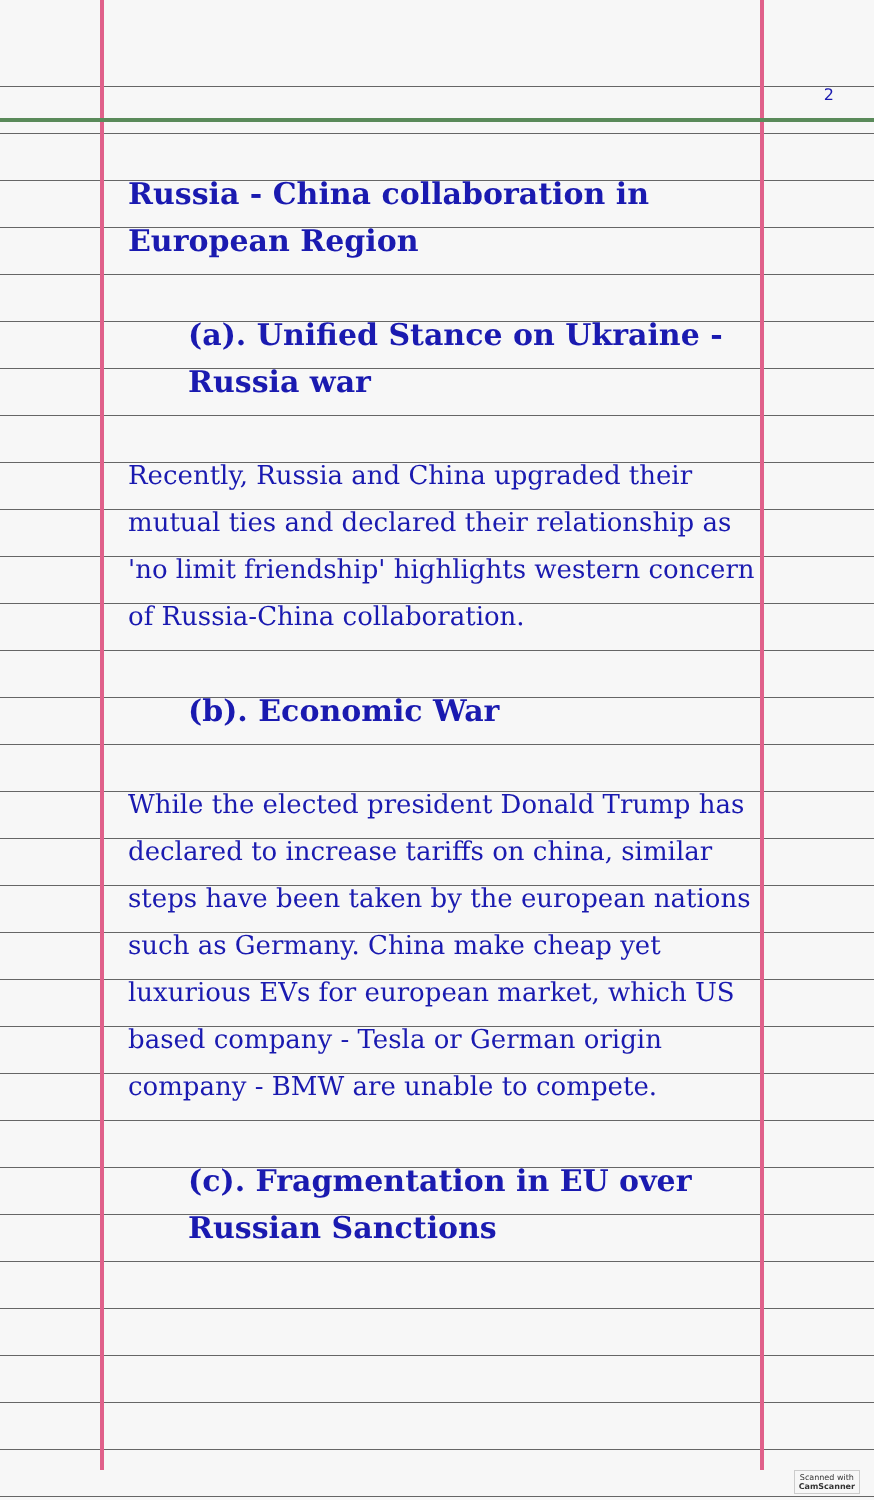2
Russia - China collaboration in European Region
(a). Unified Stance on Ukraine - Russia war
Recently, Russia and China upgraded their mutual ties and declared their relationship as 'no limit friendship' highlights western concern of Russia-China collaboration.
(b). Economic War
While the elected president Donald Trump has declared to increase tariffs on china, similar steps have been taken by the european nations such as Germany. China make cheap yet luxurious EVs for european market, which US based company - Tesla or German origin company - BMW are unable to compete.
(c). Fragmentation in EU over Russian Sanctions
Scanned with
CamScanner